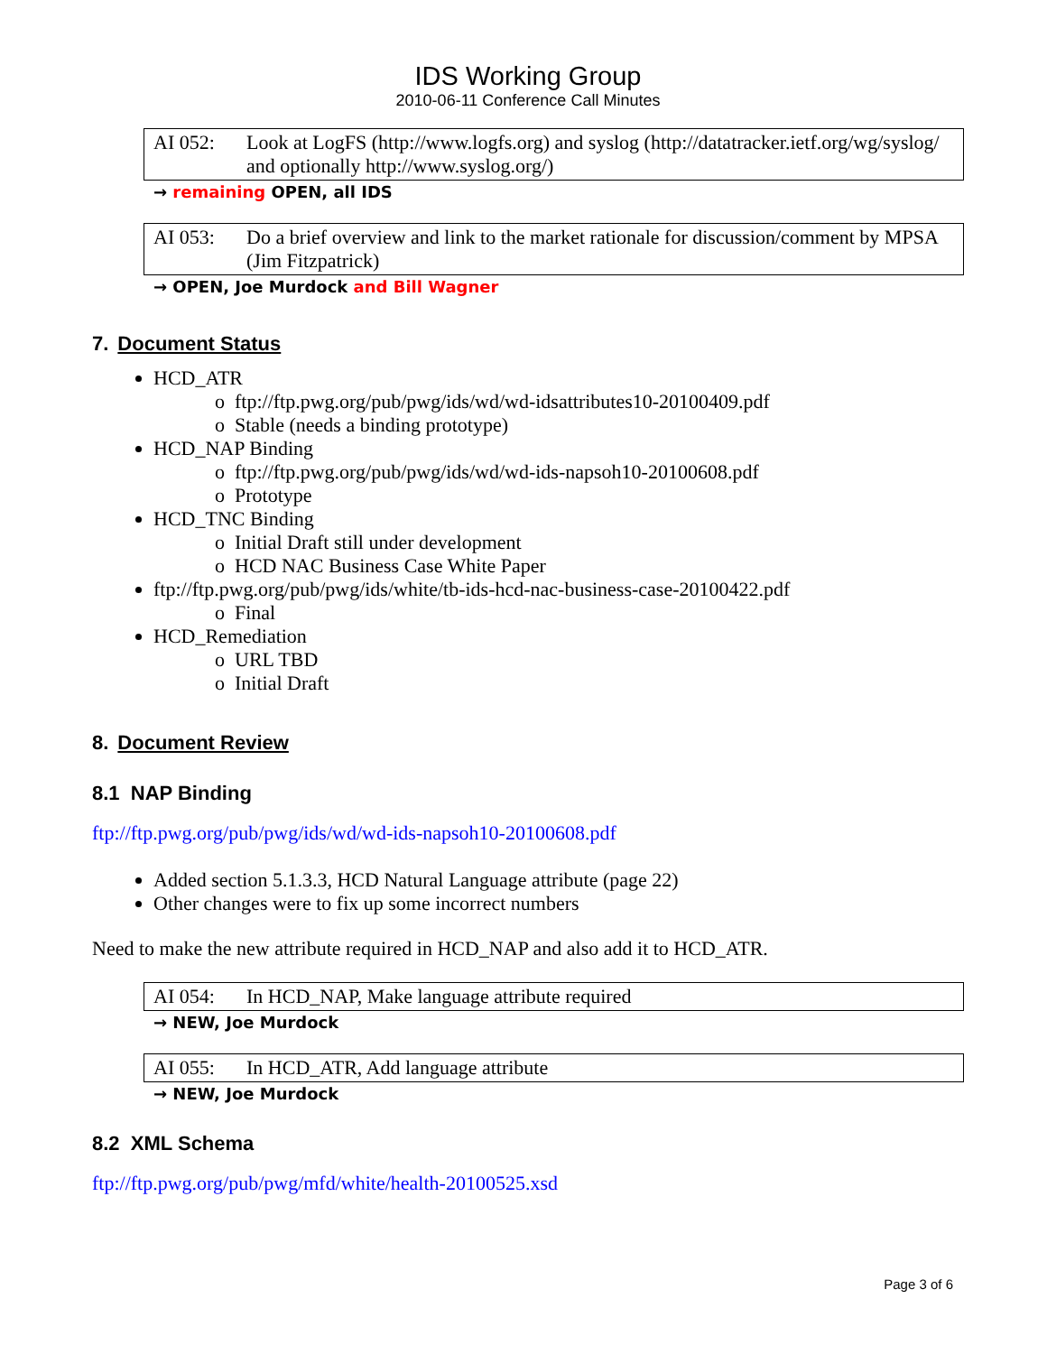IDS Working Group
2010-06-11 Conference Call Minutes
AI 052: Look at LogFS (http://www.logfs.org) and syslog (http://datatracker.ietf.org/wg/syslog/ and optionally http://www.syslog.org/)
→ remaining OPEN, all IDS
AI 053: Do a brief overview and link to the market rationale for discussion/comment by MPSA (Jim Fitzpatrick)
→ OPEN, Joe Murdock and Bill Wagner
7. Document Status
HCD_ATR
o ftp://ftp.pwg.org/pub/pwg/ids/wd/wd-idsattributes10-20100409.pdf
o Stable (needs a binding prototype)
HCD_NAP Binding
o ftp://ftp.pwg.org/pub/pwg/ids/wd/wd-ids-napsoh10-20100608.pdf
o Prototype
HCD_TNC Binding
o Initial Draft still under development
o HCD NAC Business Case White Paper
ftp://ftp.pwg.org/pub/pwg/ids/white/tb-ids-hcd-nac-business-case-20100422.pdf
o Final
HCD_Remediation
o URL TBD
o Initial Draft
8. Document Review
8.1 NAP Binding
ftp://ftp.pwg.org/pub/pwg/ids/wd/wd-ids-napsoh10-20100608.pdf
Added section 5.1.3.3, HCD Natural Language attribute (page 22)
Other changes were to fix up some incorrect numbers
Need to make the new attribute required in HCD_NAP and also add it to HCD_ATR.
AI 054: In HCD_NAP, Make language attribute required
→ NEW, Joe Murdock
AI 055: In HCD_ATR, Add language attribute
→ NEW, Joe Murdock
8.2 XML Schema
ftp://ftp.pwg.org/pub/pwg/mfd/white/health-20100525.xsd
Page 3 of 6